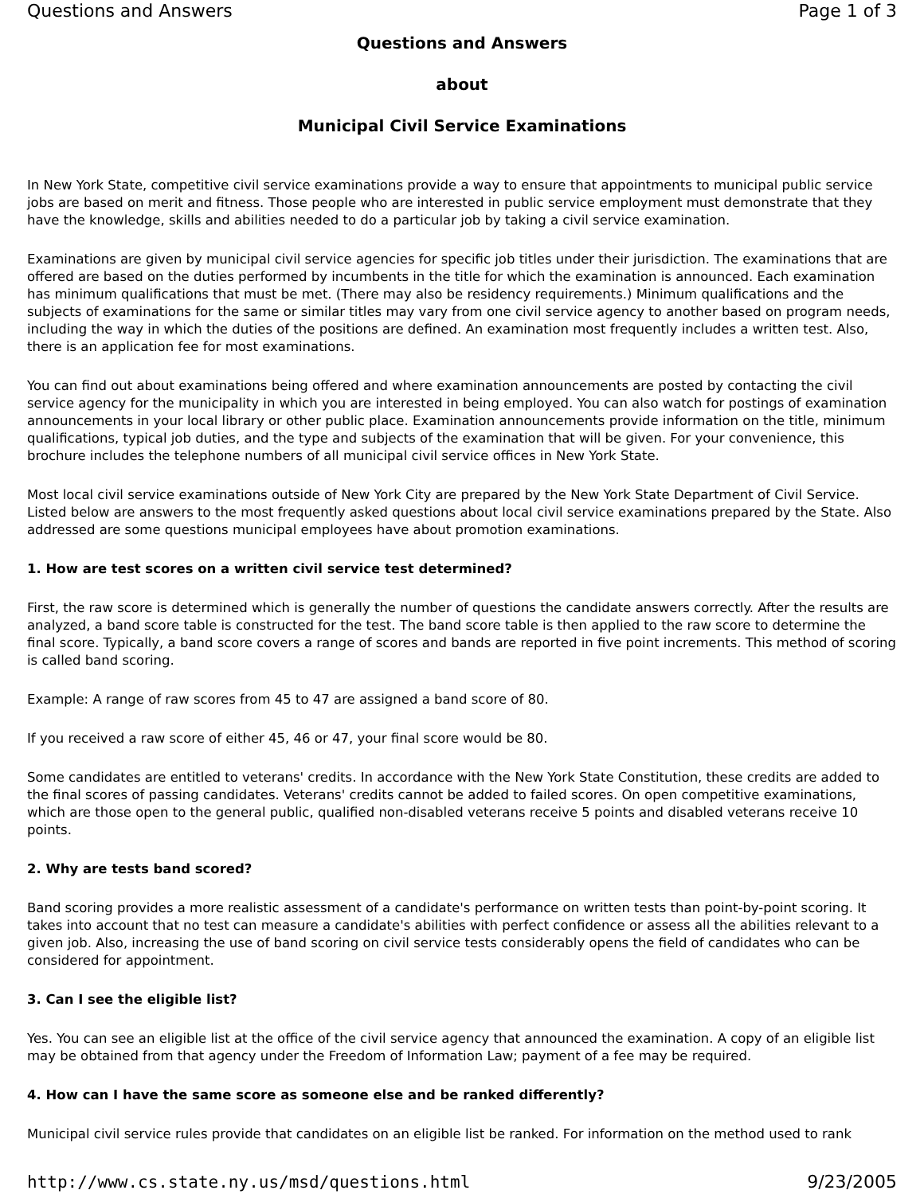Questions and Answers Page 1 of 3
Questions and Answers
about
Municipal Civil Service Examinations
In New York State, competitive civil service examinations provide a way to ensure that appointments to municipal public service jobs are based on merit and fitness. Those people who are interested in public service employment must demonstrate that they have the knowledge, skills and abilities needed to do a particular job by taking a civil service examination.
Examinations are given by municipal civil service agencies for specific job titles under their jurisdiction. The examinations that are offered are based on the duties performed by incumbents in the title for which the examination is announced. Each examination has minimum qualifications that must be met. (There may also be residency requirements.) Minimum qualifications and the subjects of examinations for the same or similar titles may vary from one civil service agency to another based on program needs, including the way in which the duties of the positions are defined. An examination most frequently includes a written test. Also, there is an application fee for most examinations.
You can find out about examinations being offered and where examination announcements are posted by contacting the civil service agency for the municipality in which you are interested in being employed. You can also watch for postings of examination announcements in your local library or other public place. Examination announcements provide information on the title, minimum qualifications, typical job duties, and the type and subjects of the examination that will be given. For your convenience, this brochure includes the telephone numbers of all municipal civil service offices in New York State.
Most local civil service examinations outside of New York City are prepared by the New York State Department of Civil Service. Listed below are answers to the most frequently asked questions about local civil service examinations prepared by the State. Also addressed are some questions municipal employees have about promotion examinations.
1. How are test scores on a written civil service test determined?
First, the raw score is determined which is generally the number of questions the candidate answers correctly. After the results are analyzed, a band score table is constructed for the test. The band score table is then applied to the raw score to determine the final score. Typically, a band score covers a range of scores and bands are reported in five point increments. This method of scoring is called band scoring.
Example: A range of raw scores from 45 to 47 are assigned a band score of 80.
If you received a raw score of either 45, 46 or 47, your final score would be 80.
Some candidates are entitled to veterans' credits. In accordance with the New York State Constitution, these credits are added to the final scores of passing candidates. Veterans' credits cannot be added to failed scores. On open competitive examinations, which are those open to the general public, qualified non-disabled veterans receive 5 points and disabled veterans receive 10 points.
2. Why are tests band scored?
Band scoring provides a more realistic assessment of a candidate's performance on written tests than point-by-point scoring. It takes into account that no test can measure a candidate's abilities with perfect confidence or assess all the abilities relevant to a given job. Also, increasing the use of band scoring on civil service tests considerably opens the field of candidates who can be considered for appointment.
3. Can I see the eligible list?
Yes. You can see an eligible list at the office of the civil service agency that announced the examination. A copy of an eligible list may be obtained from that agency under the Freedom of Information Law; payment of a fee may be required.
4. How can I have the same score as someone else and be ranked differently?
Municipal civil service rules provide that candidates on an eligible list be ranked. For information on the method used to rank
http://www.cs.state.ny.us/msd/questions.html 9/23/2005